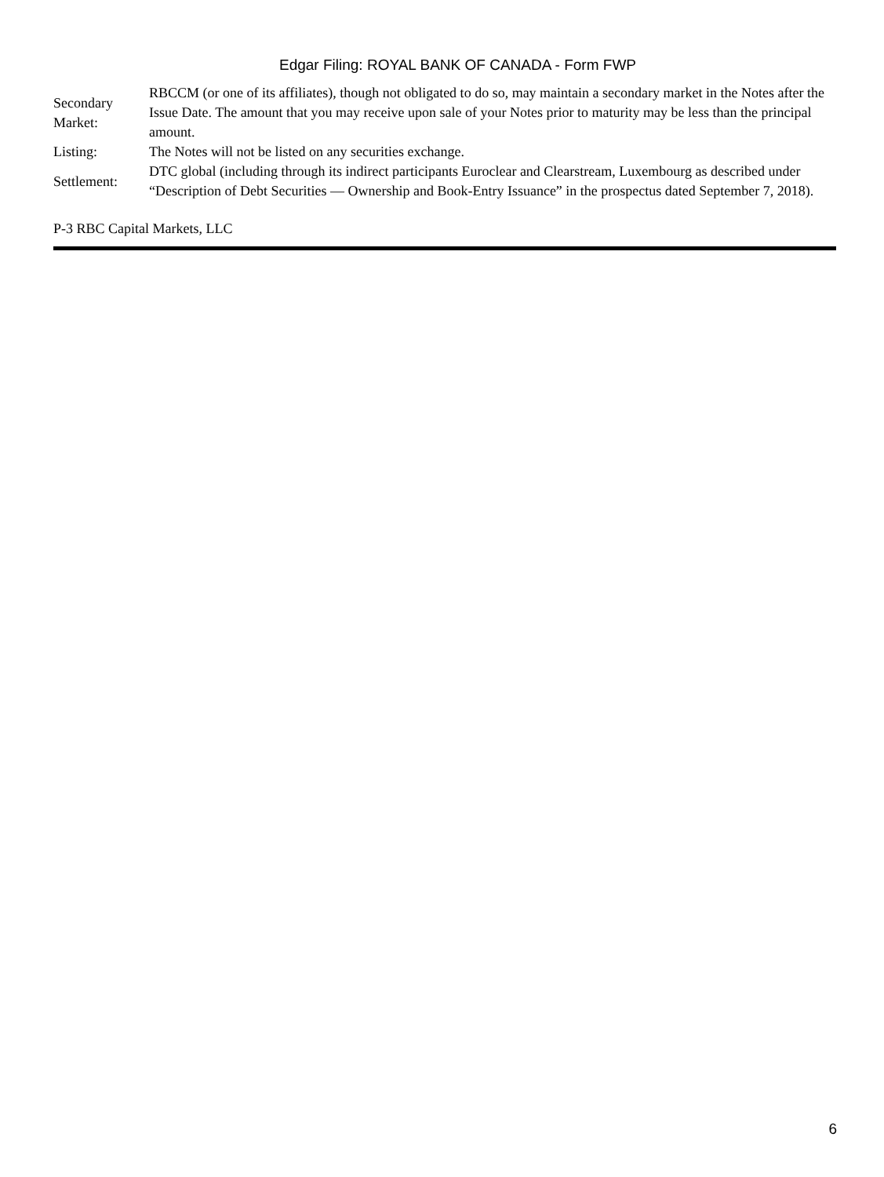Edgar Filing: ROYAL BANK OF CANADA - Form FWP
| Secondary Market: | RBCCM (or one of its affiliates), though not obligated to do so, may maintain a secondary market in the Notes after the Issue Date. The amount that you may receive upon sale of your Notes prior to maturity may be less than the principal amount. |
| Listing: | The Notes will not be listed on any securities exchange. |
| Settlement: | DTC global (including through its indirect participants Euroclear and Clearstream, Luxembourg as described under “Description of Debt Securities — Ownership and Book-Entry Issuance” in the prospectus dated September 7, 2018). |
P-3 RBC Capital Markets, LLC
6